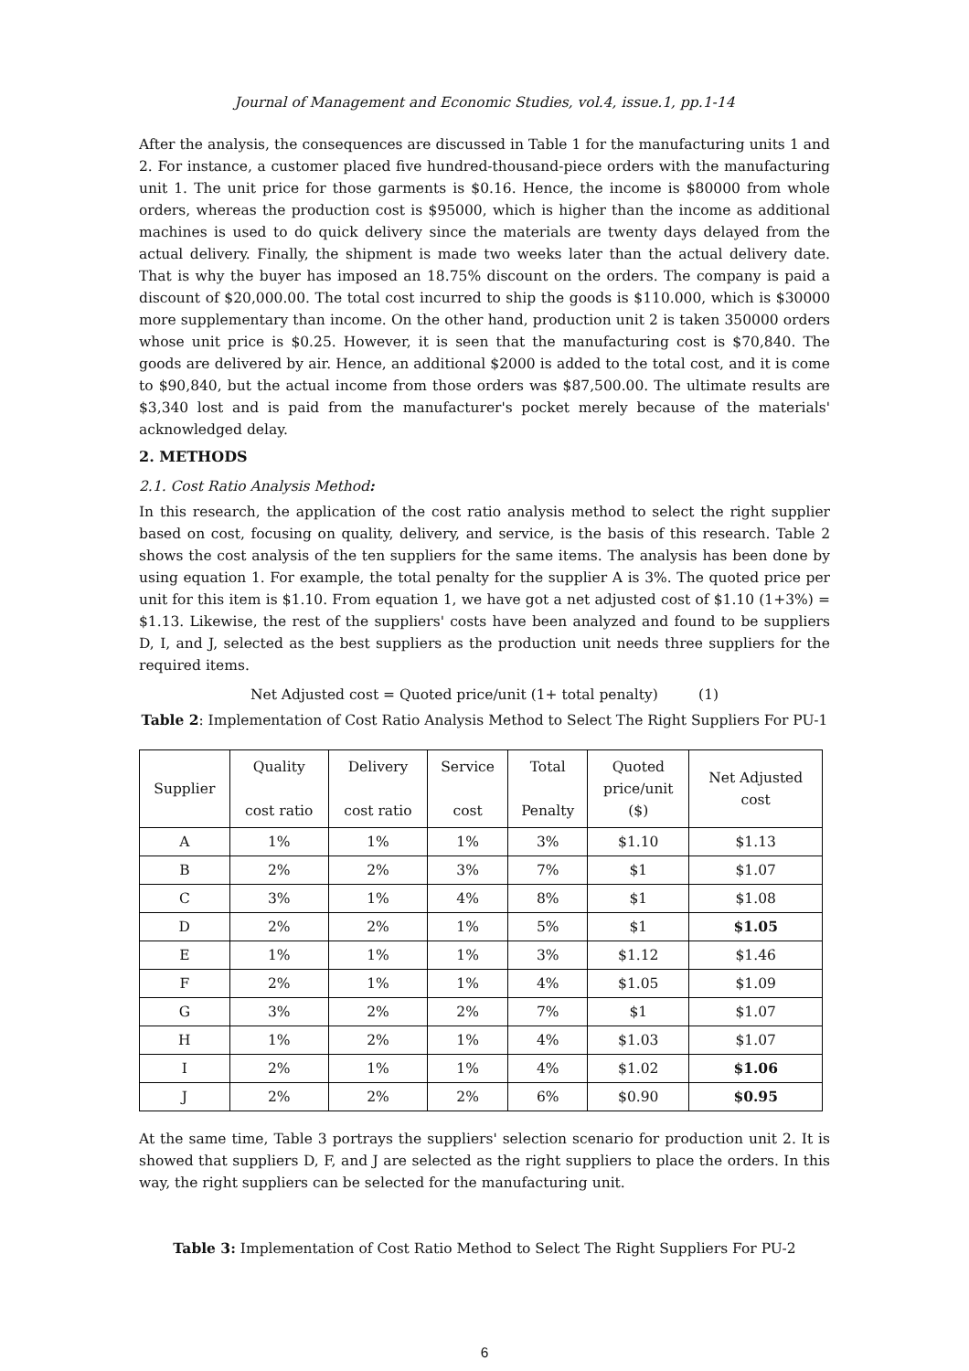Journal of Management and Economic Studies, vol.4, issue.1, pp.1-14
After the analysis, the consequences are discussed in Table 1 for the manufacturing units 1 and 2. For instance, a customer placed five hundred-thousand-piece orders with the manufacturing unit 1. The unit price for those garments is $0.16. Hence, the income is $80000 from whole orders, whereas the production cost is $95000, which is higher than the income as additional machines is used to do quick delivery since the materials are twenty days delayed from the actual delivery. Finally, the shipment is made two weeks later than the actual delivery date. That is why the buyer has imposed an 18.75% discount on the orders. The company is paid a discount of $20,000.00. The total cost incurred to ship the goods is $110.000, which is $30000 more supplementary than income. On the other hand, production unit 2 is taken 350000 orders whose unit price is $0.25. However, it is seen that the manufacturing cost is $70,840. The goods are delivered by air. Hence, an additional $2000 is added to the total cost, and it is come to $90,840, but the actual income from those orders was $87,500.00. The ultimate results are $3,340 lost and is paid from the manufacturer's pocket merely because of the materials' acknowledged delay.
2. METHODS
2.1. Cost Ratio Analysis Method:
In this research, the application of the cost ratio analysis method to select the right supplier based on cost, focusing on quality, delivery, and service, is the basis of this research. Table 2 shows the cost analysis of the ten suppliers for the same items. The analysis has been done by using equation 1. For example, the total penalty for the supplier A is 3%. The quoted price per unit for this item is $1.10. From equation 1, we have got a net adjusted cost of $1.10 (1+3%) = $1.13. Likewise, the rest of the suppliers' costs have been analyzed and found to be suppliers D, I, and J, selected as the best suppliers as the production unit needs three suppliers for the required items.
Net Adjusted cost = Quoted price/unit (1+ total penalty) (1)
Table 2: Implementation of Cost Ratio Analysis Method to Select The Right Suppliers For PU-1
| Supplier | Quality cost ratio | Delivery cost ratio | Service cost | Total Penalty | Quoted price/unit ($) | Net Adjusted cost |
| --- | --- | --- | --- | --- | --- | --- |
| A | 1% | 1% | 1% | 3% | $1.10 | $1.13 |
| B | 2% | 2% | 3% | 7% | $1 | $1.07 |
| C | 3% | 1% | 4% | 8% | $1 | $1.08 |
| D | 2% | 2% | 1% | 5% | $1 | $1.05 |
| E | 1% | 1% | 1% | 3% | $1.12 | $1.46 |
| F | 2% | 1% | 1% | 4% | $1.05 | $1.09 |
| G | 3% | 2% | 2% | 7% | $1 | $1.07 |
| H | 1% | 2% | 1% | 4% | $1.03 | $1.07 |
| I | 2% | 1% | 1% | 4% | $1.02 | $1.06 |
| J | 2% | 2% | 2% | 6% | $0.90 | $0.95 |
At the same time, Table 3 portrays the suppliers' selection scenario for production unit 2. It is showed that suppliers D, F, and J are selected as the right suppliers to place the orders. In this way, the right suppliers can be selected for the manufacturing unit.
Table 3: Implementation of Cost Ratio Method to Select The Right Suppliers For PU-2
6